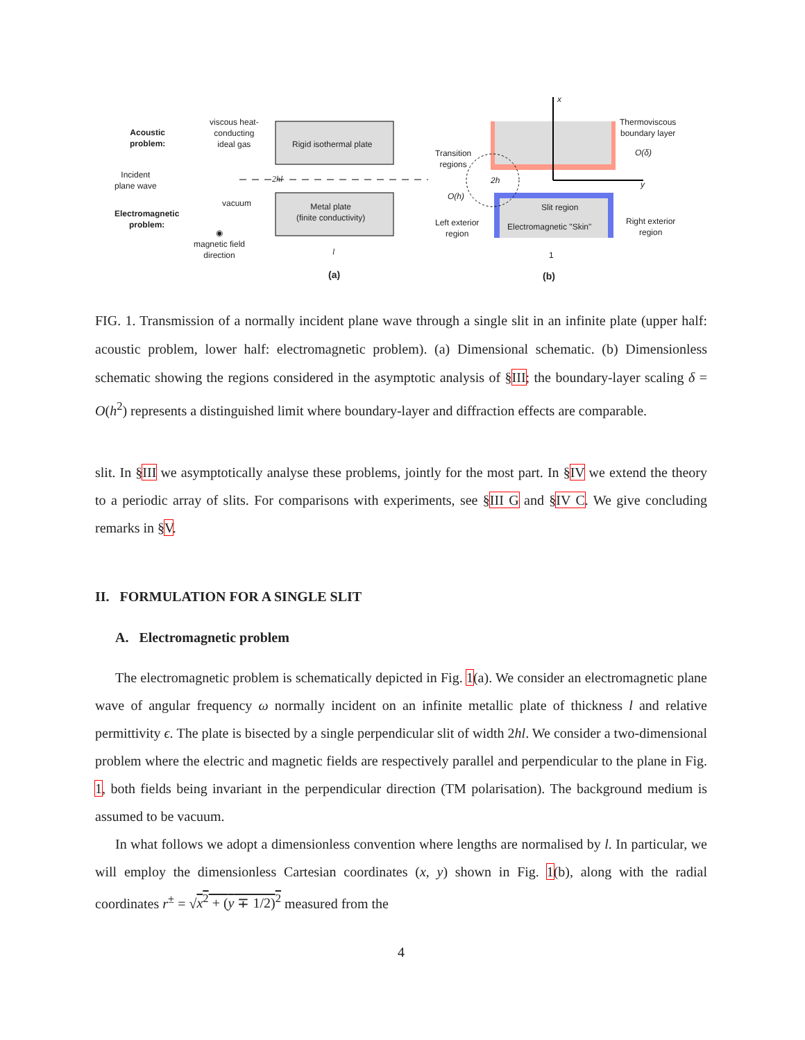Acoustic
problem:
viscous heat-
conducting
ideal gas
Rigid isothermal plate
Incident
plane wave
2hl
vacuum
Metal plate
(finite conductivity)
Electromagnetic
problem:
◉
magnetic field
direction
l
(a)
x
Thermoviscous
boundary layer
O(δ)
Transition
regions
2h y
O(h)
Slit region
Left exterior
region
Electromagnetic "Skin"
Right exterior
region
1
(b)
FIG. 1. Transmission of a normally incident plane wave through a single slit in an infinite plate (upper half: acoustic problem, lower half: electromagnetic problem). (a) Dimensional schematic. (b) Dimensionless schematic showing the regions considered in the asymptotic analysis of §III; the boundary-layer scaling δ = O(h<sup>2</sup>) represents a distinguished limit where boundary-layer and diffraction effects are comparable.
slit. In §III we asymptotically analyse these problems, jointly for the most part. In §IV we extend the theory to a periodic array of slits. For comparisons with experiments, see §III G and §IV C. We give concluding remarks in §V.
II. FORMULATION FOR A SINGLE SLIT
A. Electromagnetic problem
The electromagnetic problem is schematically depicted in Fig. 1(a). We consider an electromagnetic plane wave of angular frequency ω normally incident on an infinite metallic plate of thickness l and relative permittivity ϵ. The plate is bisected by a single perpendicular slit of width 2hl. We consider a two-dimensional problem where the electric and magnetic fields are respectively parallel and perpendicular to the plane in Fig. 1, both fields being invariant in the perpendicular direction (TM polarisation). The background medium is assumed to be vacuum.
In what follows we adopt a dimensionless convention where lengths are normalised by l. In particular, we will employ the dimensionless Cartesian coordinates (x, y) shown in Fig. 1(b), along with the radial coordinates r<sup>±</sup> = √x<sup>2</sup> + (y ∓ 1/2)<sup>2</sup> measured from the
4